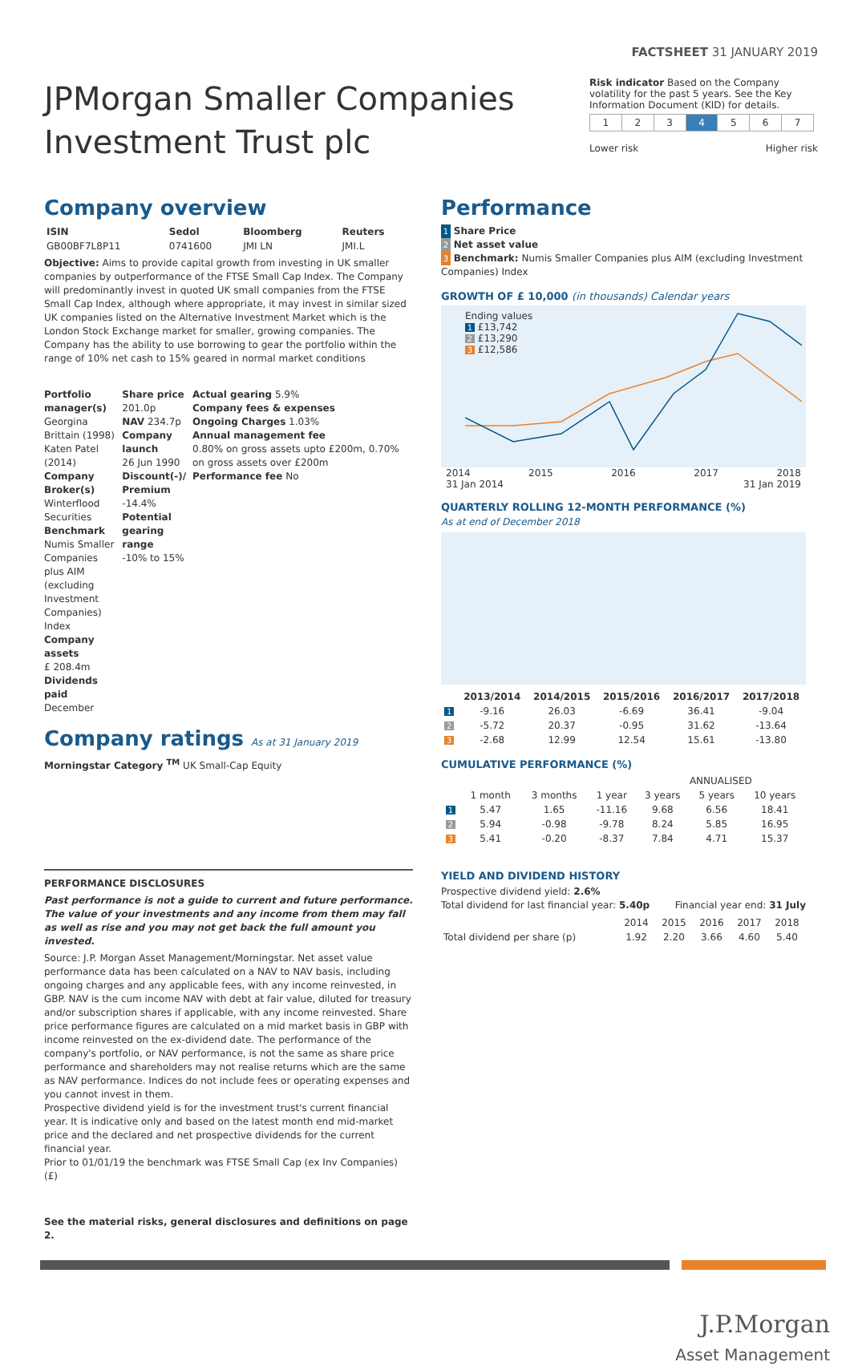FACTSHEET 31 JANUARY 2019
JPMorgan Smaller Companies Investment Trust plc
Risk indicator Based on the Company volatility for the past 5 years. See the Key Information Document (KID) for details.
| 1 | 2 | 3 | 4 | 5 | 6 | 7 |
Lower risk Higher risk
Company overview
| ISIN | Sedol | Bloomberg | Reuters |
| --- | --- | --- | --- |
| GB00BF7L8P11 | 0741600 | JMI LN | JMI.L |
Objective: Aims to provide capital growth from investing in UK smaller companies by outperformance of the FTSE Small Cap Index. The Company will predominantly invest in quoted UK small companies from the FTSE Small Cap Index, although where appropriate, it may invest in similar sized UK companies listed on the Alternative Investment Market which is the London Stock Exchange market for smaller, growing companies. The Company has the ability to use borrowing to gear the portfolio within the range of 10% net cash to 15% geared in normal market conditions
Portfolio manager(s)
Georgina Brittain (1998)
Katen Patel (2014)
Company Broker(s)
Winterflood Securities
Benchmark
Numis Smaller Companies plus AIM (excluding Investment Companies) Index
Company assets
£ 208.4m
Dividends paid
December
Share price
201.0p
NAV 234.7p
Company launch
26 Jun 1990
Discount(-)/ Premium
-14.4%
Potential gearing range
-10% to 15%
Actual gearing 5.9%
Company fees & expenses
Ongoing Charges 1.03%
Annual management fee
0.80% on gross assets upto £200m, 0.70% on gross assets over £200m
Performance fee No
Company ratings As at 31 January 2019
Morningstar Category <sup>TM</sup> UK Small-Cap Equity
PERFORMANCE DISCLOSURES
Past performance is not a guide to current and future performance. The value of your investments and any income from them may fall as well as rise and you may not get back the full amount you invested.
Source: J.P. Morgan Asset Management/Morningstar. Net asset value performance data has been calculated on a NAV to NAV basis, including ongoing charges and any applicable fees, with any income reinvested, in GBP. NAV is the cum income NAV with debt at fair value, diluted for treasury and/or subscription shares if applicable, with any income reinvested. Share price performance figures are calculated on a mid market basis in GBP with income reinvested on the ex-dividend date. The performance of the company's portfolio, or NAV performance, is not the same as share price performance and shareholders may not realise returns which are the same as NAV performance. Indices do not include fees or operating expenses and you cannot invest in them.
Prospective dividend yield is for the investment trust's current financial year. It is indicative only and based on the latest month end mid-market price and the declared and net prospective dividends for the current financial year.
Prior to 01/01/19 the benchmark was FTSE Small Cap (ex Inv Companies) (£)
See the material risks, general disclosures and definitions on page 2.
Performance
1 Share Price
2 Net asset value
3 Benchmark: Numis Smaller Companies plus AIM (excluding Investment Companies) Index
GROWTH OF £ 10,000 (in thousands) Calendar years
Ending values
1 £13,742
2 £13,290
3 £12,586
2014 2015 2016 2017 2018
31 Jan 2014 31 Jan 2019
QUARTERLY ROLLING 12-MONTH PERFORMANCE (%)
As at end of December 2018
| | 2013/2014 | 2014/2015 | 2015/2016 | 2016/2017 | 2017/2018 |
| --- | --- | --- | --- | --- | --- |
| 1 | -9.16 | 26.03 | -6.69 | 36.41 | -9.04 |
| 2 | -5.72 | 20.37 | -0.95 | 31.62 | -13.64 |
| 3 | -2.68 | 12.99 | 12.54 | 15.61 | -13.80 |
CUMULATIVE PERFORMANCE (%)
| | | | | ANNUALISED | | |
| --- | --- | --- | --- | --- | --- | --- |
| | 1 month | 3 months | 1 year | 3 years | 5 years | 10 years |
| 1 | 5.47 | 1.65 | -11.16 | 9.68 | 6.56 | 18.41 |
| 2 | 5.94 | -0.98 | -9.78 | 8.24 | 5.85 | 16.95 |
| 3 | 5.41 | -0.20 | -8.37 | 7.84 | 4.71 | 15.37 |
YIELD AND DIVIDEND HISTORY
Prospective dividend yield: 2.6%
Total dividend for last financial year: 5.40p Financial year end: 31 July
| | 2014 | 2015 | 2016 | 2017 | 2018 |
| Total dividend per share (p) | 1.92 | 2.20 | 3.66 | 4.60 | 5.40 |
J.P.Morgan
Asset Management